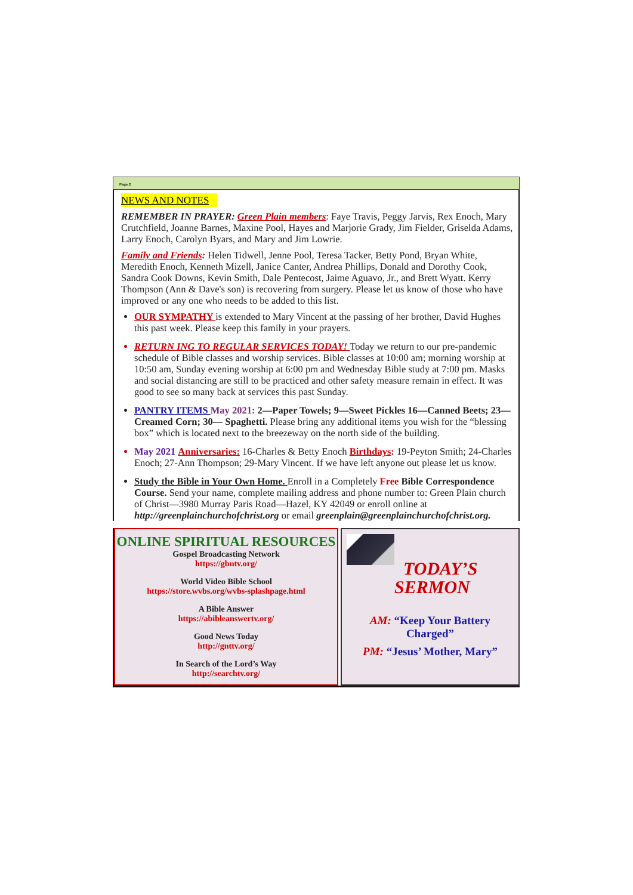Page 2
NEWS AND NOTES
REMEMBER IN PRAYER: Green Plain members: Faye Travis, Peggy Jarvis, Rex Enoch, Mary Crutchfield, Joanne Barnes, Maxine Pool, Hayes and Marjorie Grady, Jim Fielder, Griselda Adams, Larry Enoch, Carolyn Byars, and Mary and Jim Lowrie.
Family and Friends: Helen Tidwell, Jenne Pool, Teresa Tacker, Betty Pond, Bryan White, Meredith Enoch, Kenneth Mizell, Janice Canter, Andrea Phillips, Donald and Dorothy Cook, Sandra Cook Downs, Kevin Smith, Dale Pentecost, Jaime Aguavo, Jr., and Brett Wyatt. Kerry Thompson (Ann & Dave's son) is recovering from surgery. Please let us know of those who have improved or any one who needs to be added to this list.
OUR SYMPATHY is extended to Mary Vincent at the passing of her brother, David Hughes this past week. Please keep this family in your prayers.
RETURN ING TO REGULAR SERVICES TODAY! Today we return to our pre-pandemic schedule of Bible classes and worship services. Bible classes at 10:00 am; morning worship at 10:50 am, Sunday evening worship at 6:00 pm and Wednesday Bible study at 7:00 pm. Masks and social distancing are still to be practiced and other safety measure remain in effect. It was good to see so many back at services this past Sunday.
PANTRY ITEMS May 2021: 2—Paper Towels; 9—Sweet Pickles 16—Canned Beets; 23—Creamed Corn; 30— Spaghetti. Please bring any additional items you wish for the “blessing box” which is located next to the breezeway on the north side of the building.
May 2021 Anniversaries: 16-Charles & Betty Enoch Birthdays: 19-Peyton Smith; 24-Charles Enoch; 27-Ann Thompson; 29-Mary Vincent. If we have left anyone out please let us know.
Study the Bible in Your Own Home. Enroll in a Completely Free Bible Correspondence Course. Send your name, complete mailing address and phone number to: Green Plain church of Christ—3980 Murray Paris Road—Hazel, KY 42049 or enroll online at http://greenplainchurchofchrist.org or email greenplain@greenplainchurchofchrist.org.
ONLINE SPIRITUAL RESOURCES
Gospel Broadcasting Network
https://gbntv.org/
World Video Bible School
https://store.wvbs.org/wvbs-splashpage.html
A Bible Answer
https://abibleanswertv.org/
Good News Today
http://gnttv.org/
In Search of the Lord’s Way
http://searchtv.org/
TODAY’S
SERMON
AM: “Keep Your Battery Charged”
PM: “Jesus’ Mother, Mary”